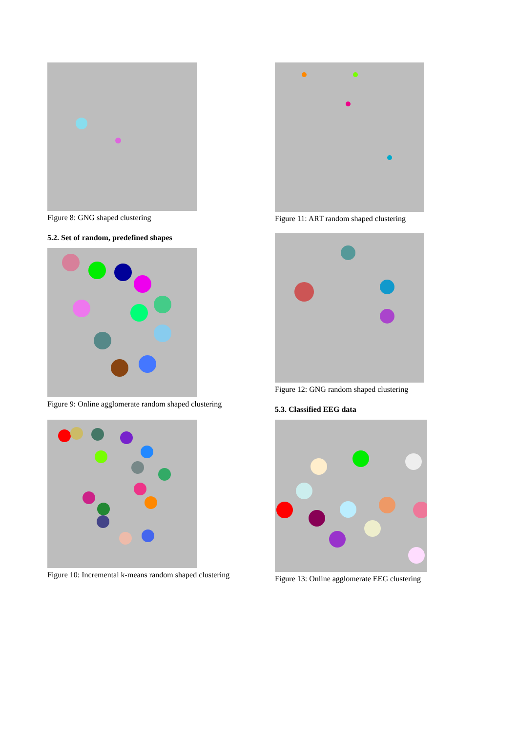Figure 8: GNG shaped clustering
5.2. Set of random, predefined shapes
Figure 9: Online agglomerate random shaped clustering
Figure 10: Incremental k-means random shaped clustering
Figure 11: ART random shaped clustering
Figure 12: GNG random shaped clustering
5.3. Classified EEG data
Figure 13: Online agglomerate EEG clustering